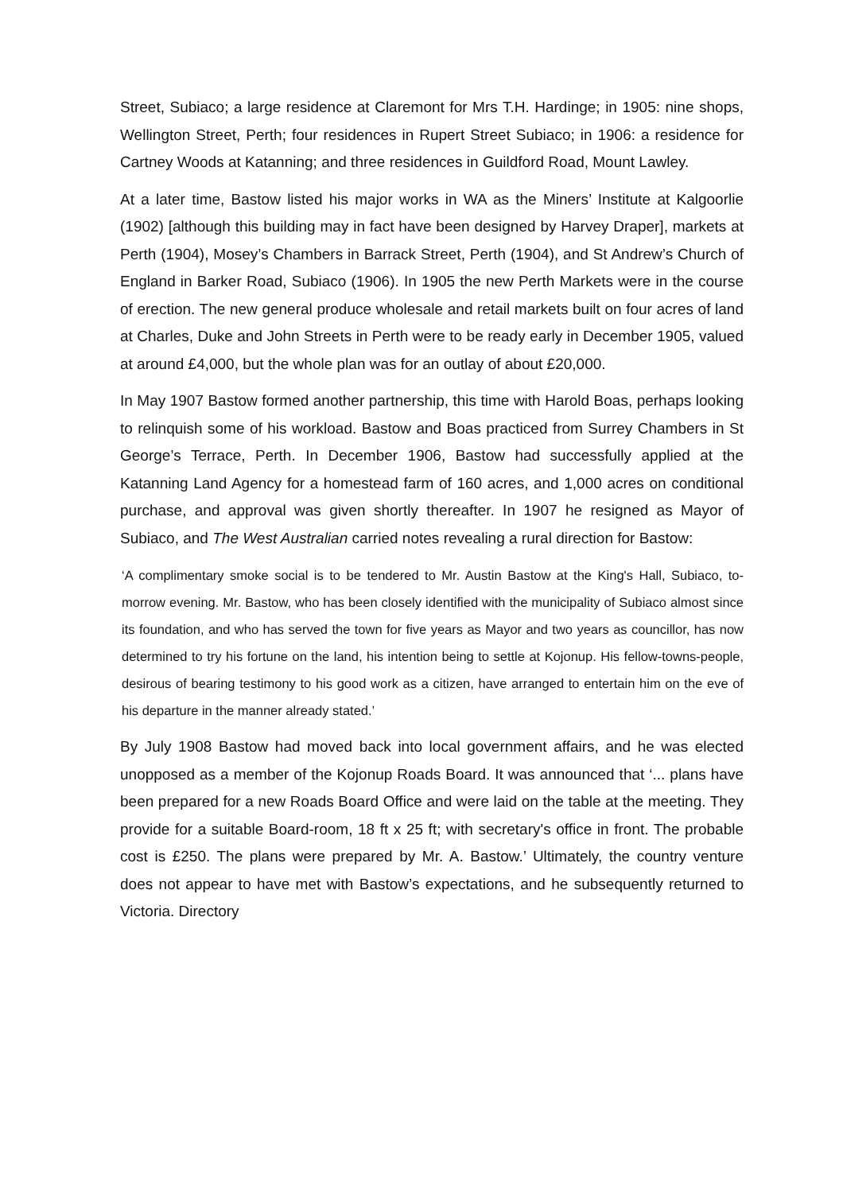Street, Subiaco; a large residence at Claremont for Mrs T.H. Hardinge; in 1905: nine shops, Wellington Street, Perth; four residences in Rupert Street Subiaco; in 1906: a residence for Cartney Woods at Katanning; and three residences in Guildford Road, Mount Lawley.
At a later time, Bastow listed his major works in WA as the Miners’ Institute at Kalgoorlie (1902) [although this building may in fact have been designed by Harvey Draper], markets at Perth (1904), Mosey’s Chambers in Barrack Street, Perth (1904), and St Andrew’s Church of England in Barker Road, Subiaco (1906). In 1905 the new Perth Markets were in the course of erection. The new general produce wholesale and retail markets built on four acres of land at Charles, Duke and John Streets in Perth were to be ready early in December 1905, valued at around £4,000, but the whole plan was for an outlay of about £20,000.
In May 1907 Bastow formed another partnership, this time with Harold Boas, perhaps looking to relinquish some of his workload. Bastow and Boas practiced from Surrey Chambers in St George’s Terrace, Perth. In December 1906, Bastow had successfully applied at the Katanning Land Agency for a homestead farm of 160 acres, and 1,000 acres on conditional purchase, and approval was given shortly thereafter. In 1907 he resigned as Mayor of Subiaco, and The West Australian carried notes revealing a rural direction for Bastow:
‘A complimentary smoke social is to be tendered to Mr. Austin Bastow at the King's Hall, Subiaco, to-morrow evening. Mr. Bastow, who has been closely identified with the municipality of Subiaco almost since its foundation, and who has served the town for five years as Mayor and two years as councillor, has now determined to try his fortune on the land, his intention being to settle at Kojonup. His fellow-towns-people, desirous of bearing testimony to his good work as a citizen, have arranged to entertain him on the eve of his departure in the manner already stated.’
By July 1908 Bastow had moved back into local government affairs, and he was elected unopposed as a member of the Kojonup Roads Board. It was announced that ‘... plans have been prepared for a new Roads Board Office and were laid on the table at the meeting. They provide for a suitable Board-room, 18 ft x 25 ft; with secretary's office in front. The probable cost is £250. The plans were prepared by Mr. A. Bastow.’ Ultimately, the country venture does not appear to have met with Bastow’s expectations, and he subsequently returned to Victoria. Directory